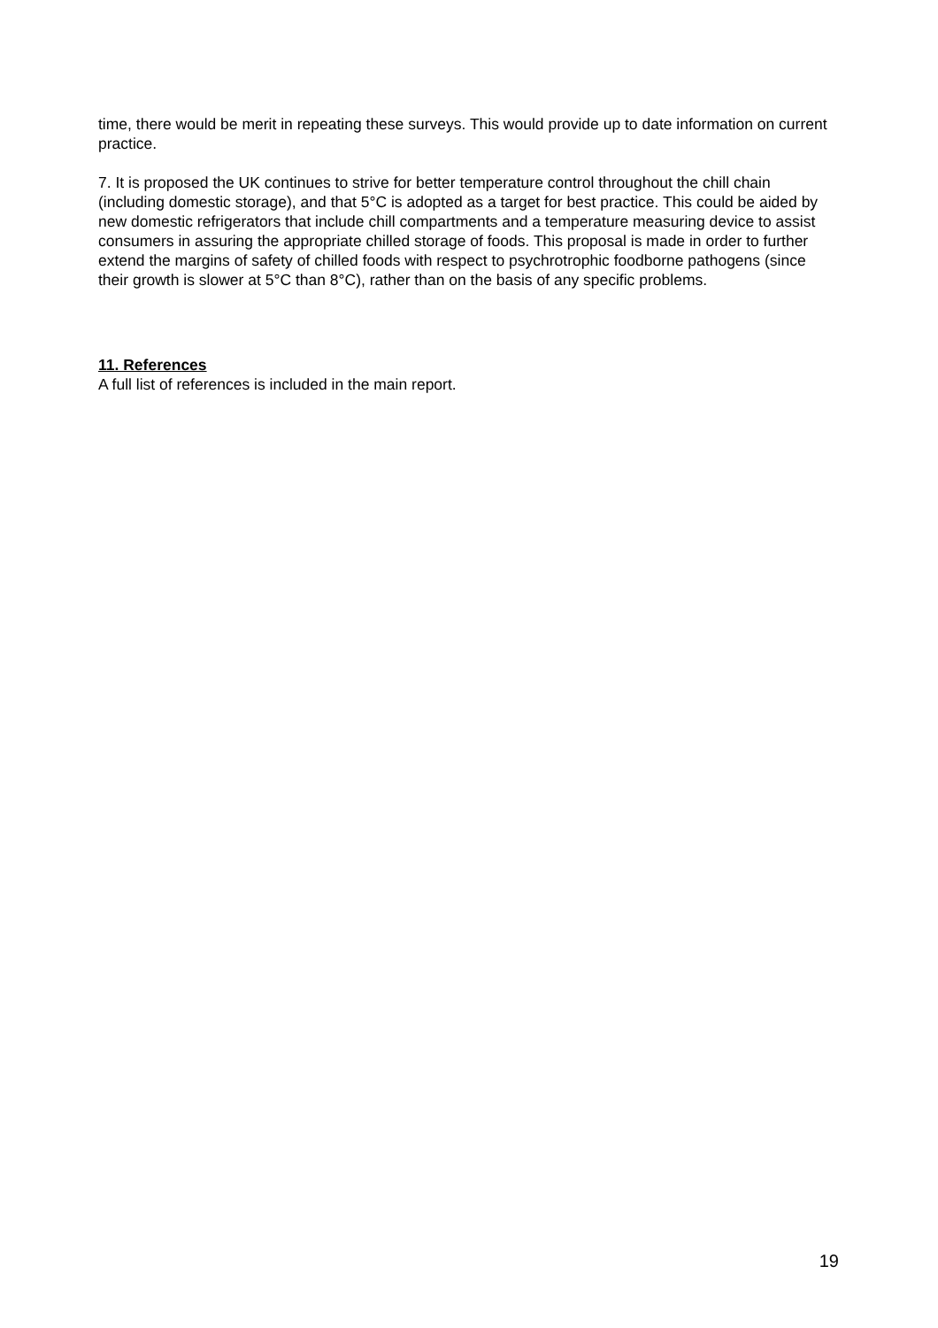time, there would be merit in repeating these surveys. This would provide up to date information on current practice.
7. It is proposed the UK continues to strive for better temperature control throughout the chill chain (including domestic storage), and that 5°C is adopted as a target for best practice. This could be aided by new domestic refrigerators that include chill compartments and a temperature measuring device to assist consumers in assuring the appropriate chilled storage of foods. This proposal is made in order to further extend the margins of safety of chilled foods with respect to psychrotrophic foodborne pathogens (since their growth is slower at 5°C than 8°C), rather than on the basis of any specific problems.
11. References
A full list of references is included in the main report.
19